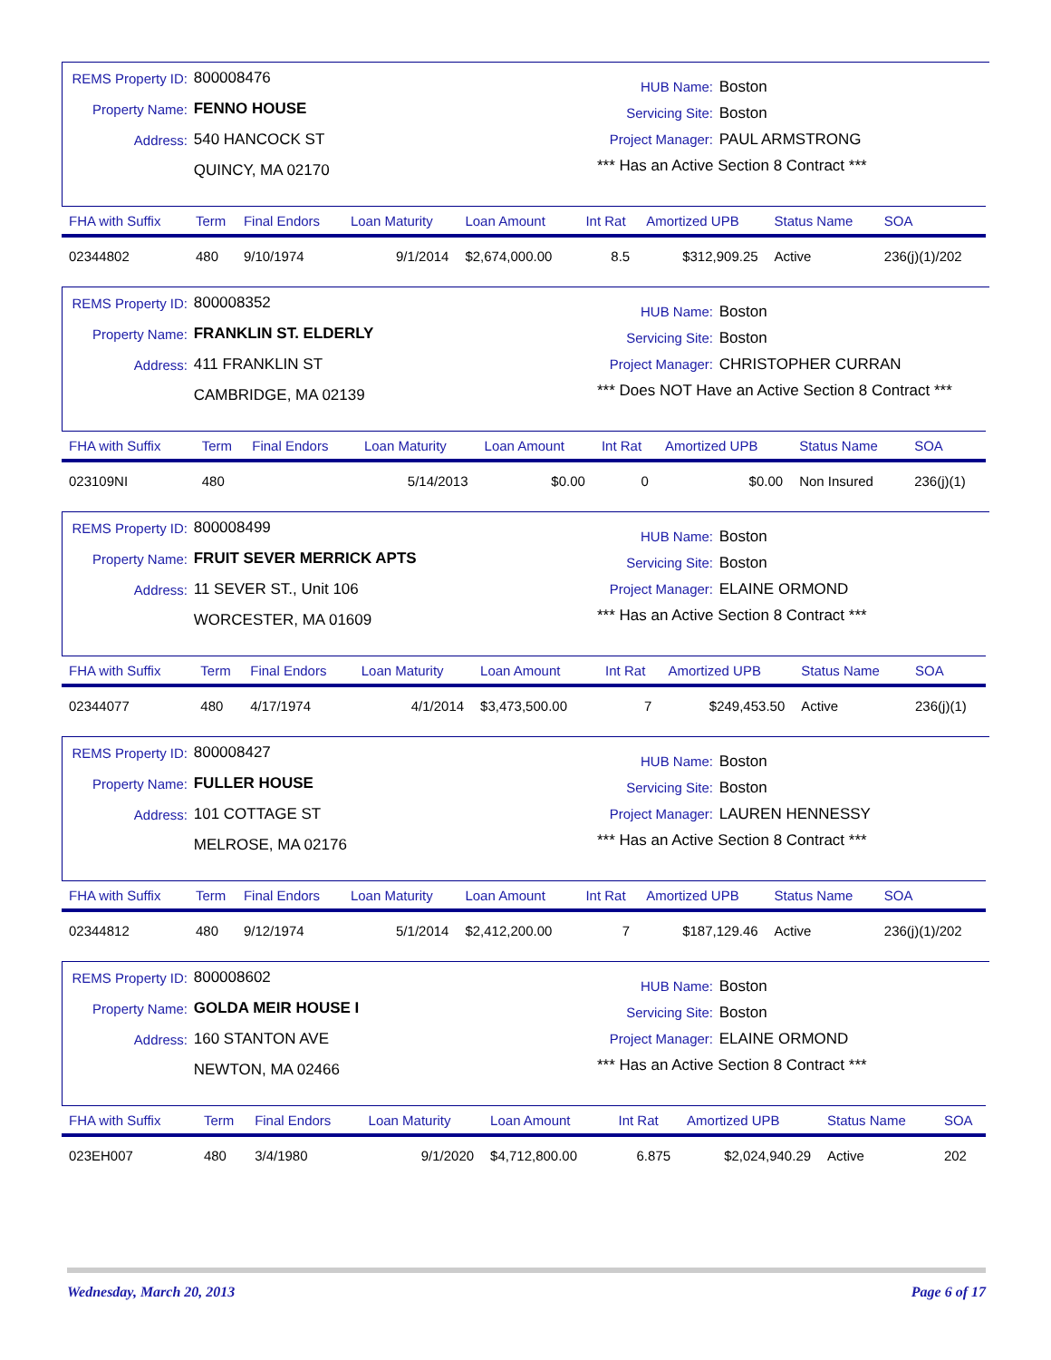REMS Property ID: 800008476
Property Name: FENNO HOUSE
Address: 540 HANCOCK ST
QUINCY, MA 02170
HUB Name: Boston
Servicing Site: Boston
Project Manager: PAUL ARMSTRONG
*** Has an Active Section 8 Contract ***
| FHA with Suffix | Term | Final Endors | Loan Maturity | Loan Amount | Int Rat | Amortized UPB | Status Name | SOA |
| --- | --- | --- | --- | --- | --- | --- | --- | --- |
| 02344802 | 480 | 9/10/1974 | 9/1/2014 | $2,674,000.00 | 8.5 | $312,909.25 | Active | 236(j)(1)/202 |
REMS Property ID: 800008352
Property Name: FRANKLIN ST. ELDERLY
Address: 411 FRANKLIN ST
CAMBRIDGE, MA 02139
HUB Name: Boston
Servicing Site: Boston
Project Manager: CHRISTOPHER CURRAN
*** Does NOT Have an Active Section 8 Contract ***
| FHA with Suffix | Term | Final Endors | Loan Maturity | Loan Amount | Int Rat | Amortized UPB | Status Name | SOA |
| --- | --- | --- | --- | --- | --- | --- | --- | --- |
| 023109NI | 480 | | 5/14/2013 | $0.00 | 0 | $0.00 | Non Insured | 236(j)(1) |
REMS Property ID: 800008499
Property Name: FRUIT SEVER MERRICK APTS
Address: 11 SEVER ST., Unit 106
WORCESTER, MA 01609
HUB Name: Boston
Servicing Site: Boston
Project Manager: ELAINE ORMOND
*** Has an Active Section 8 Contract ***
| FHA with Suffix | Term | Final Endors | Loan Maturity | Loan Amount | Int Rat | Amortized UPB | Status Name | SOA |
| --- | --- | --- | --- | --- | --- | --- | --- | --- |
| 02344077 | 480 | 4/17/1974 | 4/1/2014 | $3,473,500.00 | 7 | $249,453.50 | Active | 236(j)(1) |
REMS Property ID: 800008427
Property Name: FULLER HOUSE
Address: 101 COTTAGE ST
MELROSE, MA 02176
HUB Name: Boston
Servicing Site: Boston
Project Manager: LAUREN HENNESSY
*** Has an Active Section 8 Contract ***
| FHA with Suffix | Term | Final Endors | Loan Maturity | Loan Amount | Int Rat | Amortized UPB | Status Name | SOA |
| --- | --- | --- | --- | --- | --- | --- | --- | --- |
| 02344812 | 480 | 9/12/1974 | 5/1/2014 | $2,412,200.00 | 7 | $187,129.46 | Active | 236(j)(1)/202 |
REMS Property ID: 800008602
Property Name: GOLDA MEIR HOUSE I
Address: 160 STANTON AVE
NEWTON, MA 02466
HUB Name: Boston
Servicing Site: Boston
Project Manager: ELAINE ORMOND
*** Has an Active Section 8 Contract ***
| FHA with Suffix | Term | Final Endors | Loan Maturity | Loan Amount | Int Rat | Amortized UPB | Status Name | SOA |
| --- | --- | --- | --- | --- | --- | --- | --- | --- |
| 023EH007 | 480 | 3/4/1980 | 9/1/2020 | $4,712,800.00 | 6.875 | $2,024,940.29 | Active | 202 |
Wednesday, March 20, 2013 Page 6 of 17